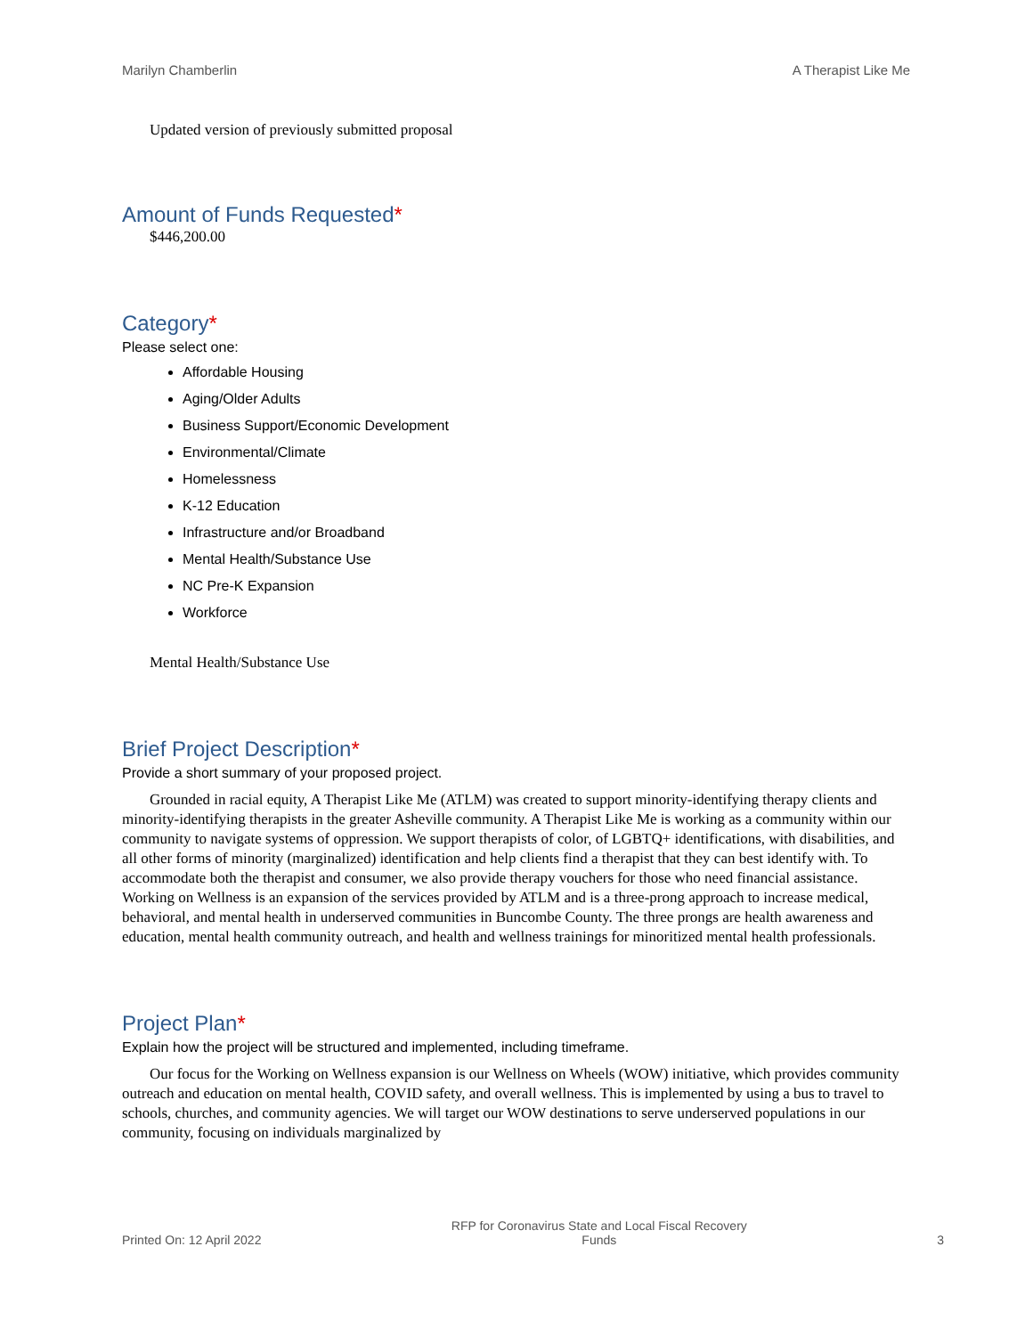Marilyn Chamberlin A Therapist Like Me
Updated version of previously submitted proposal
Amount of Funds Requested*
$446,200.00
Category*
Please select one:
Affordable Housing
Aging/Older Adults
Business Support/Economic Development
Environmental/Climate
Homelessness
K-12 Education
Infrastructure and/or Broadband
Mental Health/Substance Use
NC Pre-K Expansion
Workforce
Mental Health/Substance Use
Brief Project Description*
Provide a short summary of your proposed project.
Grounded in racial equity, A Therapist Like Me (ATLM) was created to support minority-identifying therapy clients and minority-identifying therapists in the greater Asheville community. A Therapist Like Me is working as a community within our community to navigate systems of oppression. We support therapists of color, of LGBTQ+ identifications, with disabilities, and all other forms of minority (marginalized) identification and help clients find a therapist that they can best identify with. To accommodate both the therapist and consumer, we also provide therapy vouchers for those who need financial assistance. Working on Wellness is an expansion of the services provided by ATLM and is a three-prong approach to increase medical, behavioral, and mental health in underserved communities in Buncombe County. The three prongs are health awareness and education, mental health community outreach, and health and wellness trainings for minoritized mental health professionals.
Project Plan*
Explain how the project will be structured and implemented, including timeframe.
Our focus for the Working on Wellness expansion is our Wellness on Wheels (WOW) initiative, which provides community outreach and education on mental health, COVID safety, and overall wellness. This is implemented by using a bus to travel to schools, churches, and community agencies. We will target our WOW destinations to serve underserved populations in our community, focusing on individuals marginalized by
Printed On: 12 April 2022 RFP for Coronavirus State and Local Fiscal Recovery
Funds 3